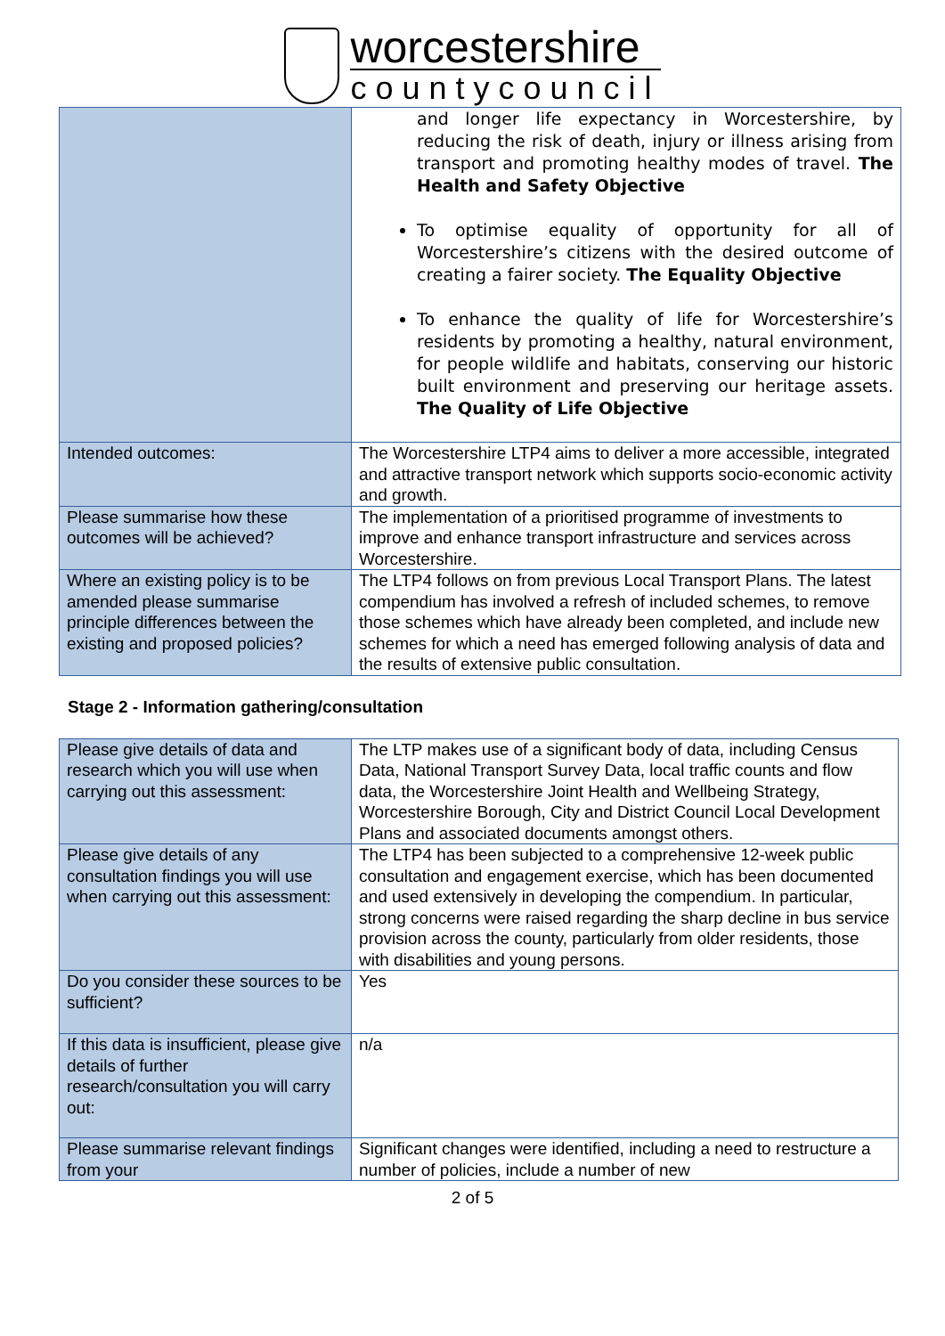worcestershire
countycouncil
| | and longer life expectancy in Worcestershire, by reducing the risk of death, injury or illness arising from transport and promoting healthy modes of travel. The Health and Safety Objective To optimise equality of opportunity for all of Worcestershire’s citizens with the desired outcome of creating a fairer society. The Equality Objective To enhance the quality of life for Worcestershire’s residents by promoting a healthy, natural environment, for people wildlife and habitats, conserving our historic built environment and preserving our heritage assets. The Quality of Life Objective |
| Intended outcomes: | The Worcestershire LTP4 aims to deliver a more accessible, integrated and attractive transport network which supports socio-economic activity and growth. |
| Please summarise how these outcomes will be achieved? | The implementation of a prioritised programme of investments to improve and enhance transport infrastructure and services across Worcestershire. |
| Where an existing policy is to be amended please summarise principle differences between the existing and proposed policies? | The LTP4 follows on from previous Local Transport Plans. The latest compendium has involved a refresh of included schemes, to remove those schemes which have already been completed, and include new schemes for which a need has emerged following analysis of data and the results of extensive public consultation. |
Stage 2 - Information gathering/consultation
| Please give details of data and research which you will use when carrying out this assessment: | The LTP makes use of a significant body of data, including Census Data, National Transport Survey Data, local traffic counts and flow data, the Worcestershire Joint Health and Wellbeing Strategy, Worcestershire Borough, City and District Council Local Development Plans and associated documents amongst others. |
| Please give details of any consultation findings you will use when carrying out this assessment: | The LTP4 has been subjected to a comprehensive 12-week public consultation and engagement exercise, which has been documented and used extensively in developing the compendium. In particular, strong concerns were raised regarding the sharp decline in bus service provision across the county, particularly from older residents, those with disabilities and young persons. |
| Do you consider these sources to be sufficient? | Yes |
| If this data is insufficient, please give details of further research/consultation you will carry out: | n/a |
| Please summarise relevant findings from your | Significant changes were identified, including a need to restructure a number of policies, include a number of new |
2 of 5